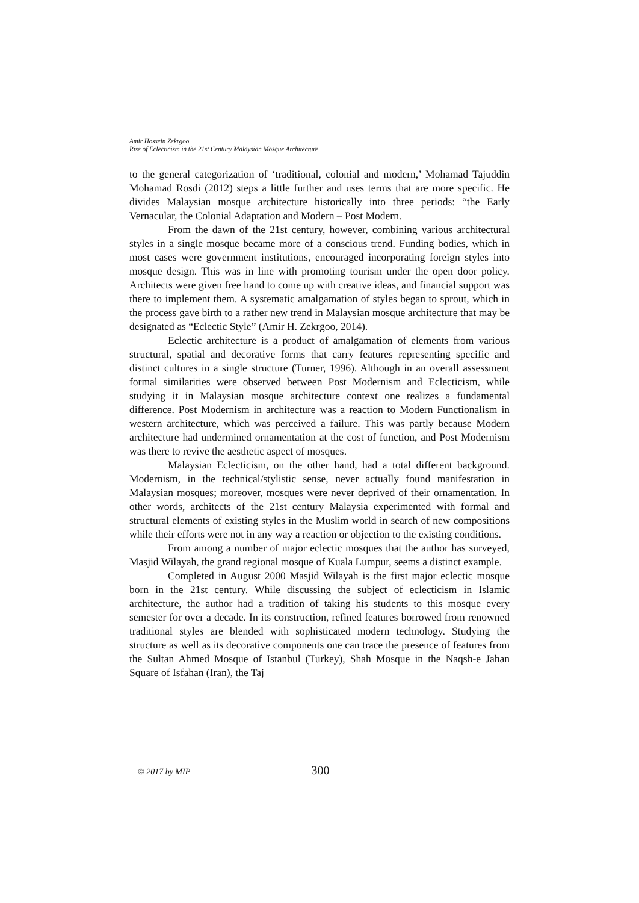Amir Hossein Zekrgoo
Rise of Eclecticism in the 21st Century Malaysian Mosque Architecture
to the general categorization of ‘traditional, colonial and modern,’ Mohamad Tajuddin Mohamad Rosdi (2012) steps a little further and uses terms that are more specific. He divides Malaysian mosque architecture historically into three periods: “the Early Vernacular, the Colonial Adaptation and Modern – Post Modern.
From the dawn of the 21st century, however, combining various architectural styles in a single mosque became more of a conscious trend. Funding bodies, which in most cases were government institutions, encouraged incorporating foreign styles into mosque design. This was in line with promoting tourism under the open door policy. Architects were given free hand to come up with creative ideas, and financial support was there to implement them. A systematic amalgamation of styles began to sprout, which in the process gave birth to a rather new trend in Malaysian mosque architecture that may be designated as “Eclectic Style” (Amir H. Zekrgoo, 2014).
Eclectic architecture is a product of amalgamation of elements from various structural, spatial and decorative forms that carry features representing specific and distinct cultures in a single structure (Turner, 1996). Although in an overall assessment formal similarities were observed between Post Modernism and Eclecticism, while studying it in Malaysian mosque architecture context one realizes a fundamental difference. Post Modernism in architecture was a reaction to Modern Functionalism in western architecture, which was perceived a failure. This was partly because Modern architecture had undermined ornamentation at the cost of function, and Post Modernism was there to revive the aesthetic aspect of mosques.
Malaysian Eclecticism, on the other hand, had a total different background. Modernism, in the technical/stylistic sense, never actually found manifestation in Malaysian mosques; moreover, mosques were never deprived of their ornamentation. In other words, architects of the 21st century Malaysia experimented with formal and structural elements of existing styles in the Muslim world in search of new compositions while their efforts were not in any way a reaction or objection to the existing conditions.
From among a number of major eclectic mosques that the author has surveyed, Masjid Wilayah, the grand regional mosque of Kuala Lumpur, seems a distinct example.
Completed in August 2000 Masjid Wilayah is the first major eclectic mosque born in the 21st century. While discussing the subject of eclecticism in Islamic architecture, the author had a tradition of taking his students to this mosque every semester for over a decade. In its construction, refined features borrowed from renowned traditional styles are blended with sophisticated modern technology. Studying the structure as well as its decorative components one can trace the presence of features from the Sultan Ahmed Mosque of Istanbul (Turkey), Shah Mosque in the Naqsh-e Jahan Square of Isfahan (Iran), the Taj
© 2017 by MIP 300